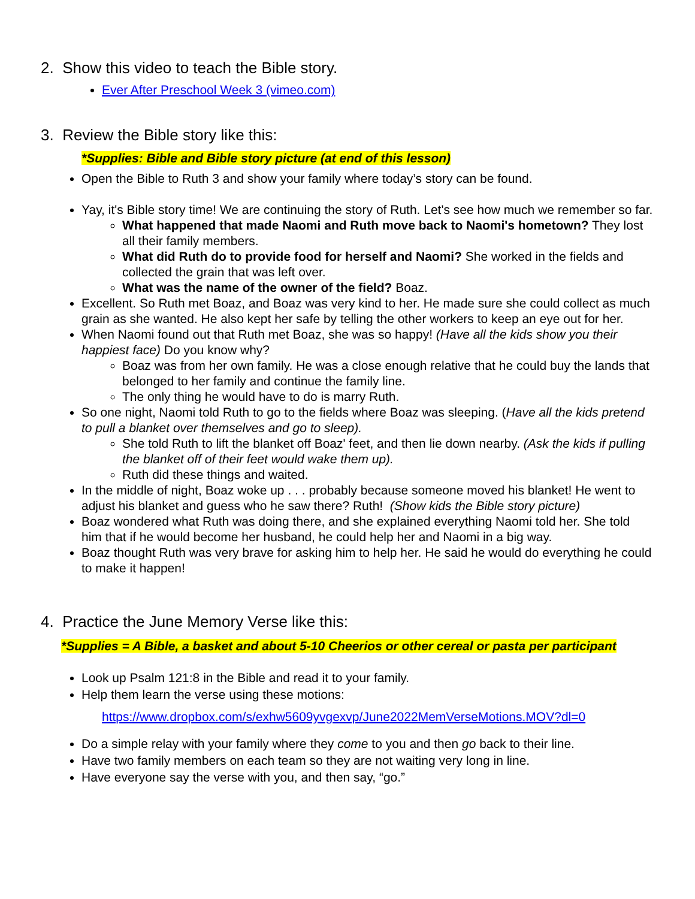2. Show this video to teach the Bible story.
Ever After Preschool Week 3 (vimeo.com)
3. Review the Bible story like this:
*Supplies: Bible and Bible story picture (at end of this lesson)
Open the Bible to Ruth 3 and show your family where today’s story can be found.
Yay, it's Bible story time! We are continuing the story of Ruth. Let's see how much we remember so far.
What happened that made Naomi and Ruth move back to Naomi's hometown? They lost all their family members.
What did Ruth do to provide food for herself and Naomi? She worked in the fields and collected the grain that was left over.
What was the name of the owner of the field? Boaz.
Excellent. So Ruth met Boaz, and Boaz was very kind to her. He made sure she could collect as much grain as she wanted. He also kept her safe by telling the other workers to keep an eye out for her.
When Naomi found out that Ruth met Boaz, she was so happy! (Have all the kids show you their happiest face) Do you know why?
Boaz was from her own family. He was a close enough relative that he could buy the lands that belonged to her family and continue the family line.
The only thing he would have to do is marry Ruth.
So one night, Naomi told Ruth to go to the fields where Boaz was sleeping. (Have all the kids pretend to pull a blanket over themselves and go to sleep).
She told Ruth to lift the blanket off Boaz' feet, and then lie down nearby. (Ask the kids if pulling the blanket off of their feet would wake them up).
Ruth did these things and waited.
In the middle of night, Boaz woke up . . . probably because someone moved his blanket! He went to adjust his blanket and guess who he saw there? Ruth! (Show kids the Bible story picture)
Boaz wondered what Ruth was doing there, and she explained everything Naomi told her. She told him that if he would become her husband, he could help her and Naomi in a big way.
Boaz thought Ruth was very brave for asking him to help her. He said he would do everything he could to make it happen!
4. Practice the June Memory Verse like this:
*Supplies = A Bible, a basket and about 5-10 Cheerios or other cereal or pasta per participant
Look up Psalm 121:8 in the Bible and read it to your family.
Help them learn the verse using these motions:
https://www.dropbox.com/s/exhw5609yvgexvp/June2022MemVerseMotions.MOV?dl=0
Do a simple relay with your family where they come to you and then go back to their line.
Have two family members on each team so they are not waiting very long in line.
Have everyone say the verse with you, and then say, “go.”